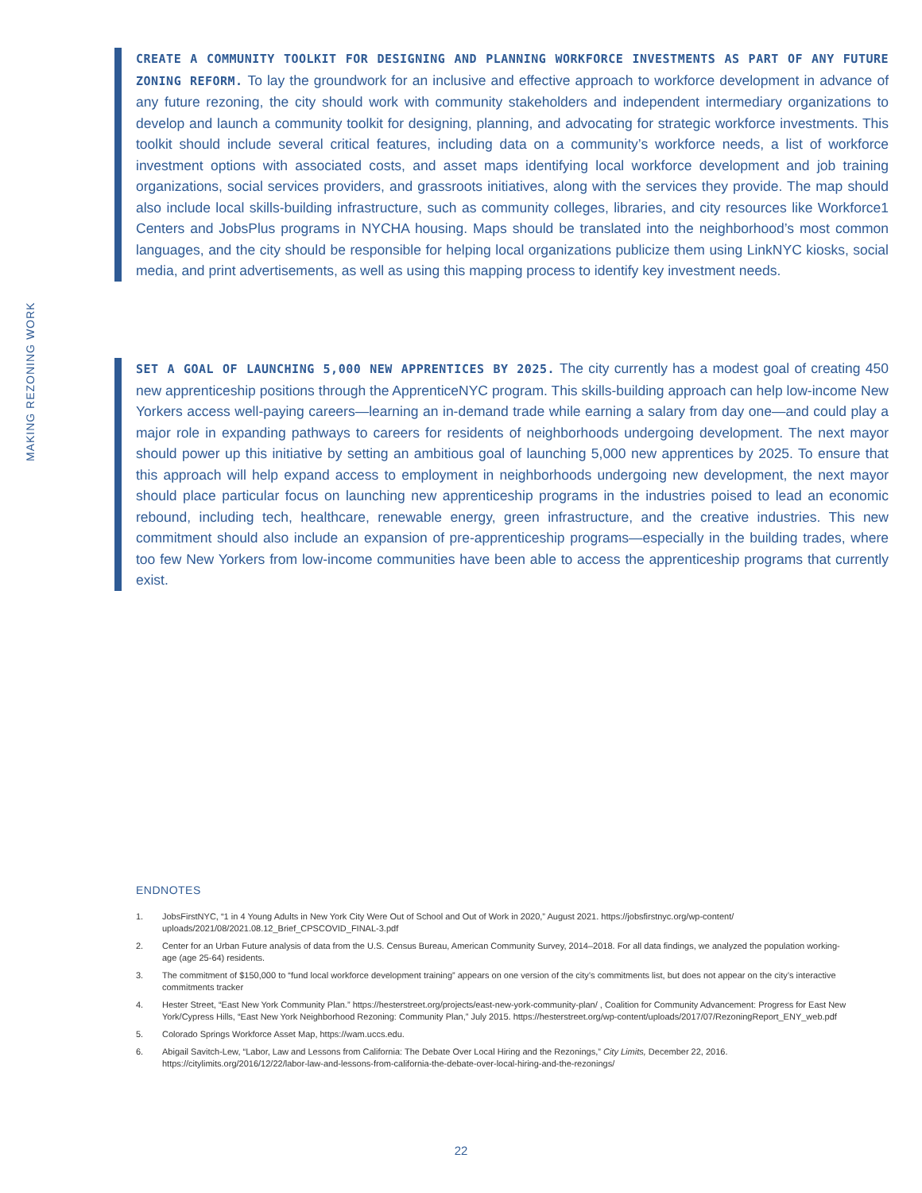MAKING REZONING WORK
CREATE A COMMUNITY TOOLKIT FOR DESIGNING AND PLANNING WORKFORCE INVESTMENTS AS PART OF ANY FUTURE ZONING REFORM. To lay the groundwork for an inclusive and effective approach to workforce development in advance of any future rezoning, the city should work with community stakeholders and independent intermediary organizations to develop and launch a community toolkit for designing, planning, and advocating for strategic workforce investments. This toolkit should include several critical features, including data on a community’s workforce needs, a list of workforce investment options with associated costs, and asset maps identifying local workforce development and job training organizations, social services providers, and grassroots initiatives, along with the services they provide. The map should also include local skills-building infrastructure, such as community colleges, libraries, and city resources like Workforce1 Centers and JobsPlus programs in NYCHA housing. Maps should be translated into the neighborhood’s most common languages, and the city should be responsible for helping local organizations publicize them using LinkNYC kiosks, social media, and print advertisements, as well as using this mapping process to identify key investment needs.
SET A GOAL OF LAUNCHING 5,000 NEW APPRENTICES BY 2025. The city currently has a modest goal of creating 450 new apprenticeship positions through the ApprenticeNYC program. This skills-building approach can help low-income New Yorkers access well-paying careers—learning an in-demand trade while earning a salary from day one—and could play a major role in expanding pathways to careers for residents of neighborhoods undergoing development. The next mayor should power up this initiative by setting an ambitious goal of launching 5,000 new apprentices by 2025. To ensure that this approach will help expand access to employment in neighborhoods undergoing new development, the next mayor should place particular focus on launching new apprenticeship programs in the industries poised to lead an economic rebound, including tech, healthcare, renewable energy, green infrastructure, and the creative industries. This new commitment should also include an expansion of pre-apprenticeship programs—especially in the building trades, where too few New Yorkers from low-income communities have been able to access the apprenticeship programs that currently exist.
ENDNOTES
1. JobsFirstNYC, “1 in 4 Young Adults in New York City Were Out of School and Out of Work in 2020,” August 2021. https://jobsfirstnyc.org/wp-content/ uploads/2021/08/2021.08.12_Brief_CPSCOVID_FINAL-3.pdf
2. Center for an Urban Future analysis of data from the U.S. Census Bureau, American Community Survey, 2014–2018. For all data findings, we analyzed the population working-age (age 25-64) residents.
3. The commitment of $150,000 to “fund local workforce development training” appears on one version of the city’s commitments list, but does not appear on the city’s interactive commitments tracker
4. Hester Street, “East New York Community Plan.” https://hesterstreet.org/projects/east-new-york-community-plan/ , Coalition for Community Advancement: Progress for East New York/Cypress Hills, “East New York Neighborhood Rezoning: Community Plan,” July 2015. https://hesterstreet.org/wp-content/uploads/2017/07/RezoningReport_ENY_web.pdf
5. Colorado Springs Workforce Asset Map, https://wam.uccs.edu.
6. Abigail Savitch-Lew, “Labor, Law and Lessons from California: The Debate Over Local Hiring and the Rezonings,” City Limits, December 22, 2016. https://citylimits.org/2016/12/22/labor-law-and-lessons-from-california-the-debate-over-local-hiring-and-the-rezonings/
22